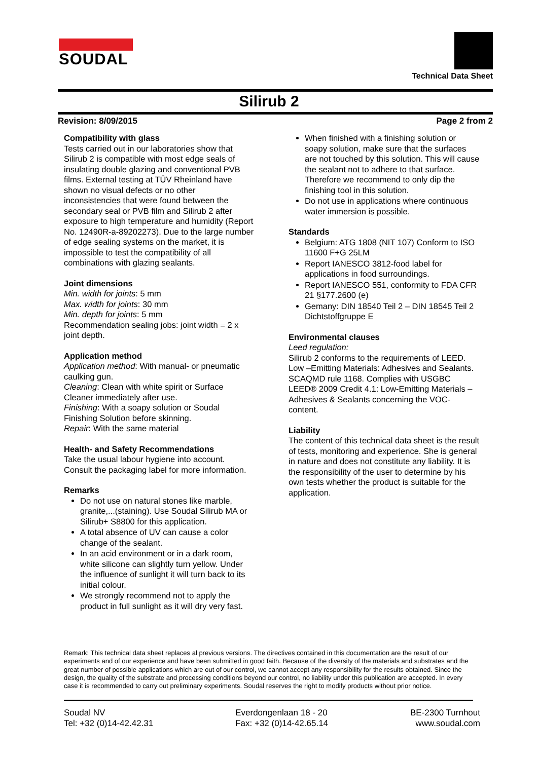SOUDAL
Technical Data Sheet
Silirub 2
Revision: 8/09/2015 Page 2 from 2
Compatibility with glass
Tests carried out in our laboratories show that Silirub 2 is compatible with most edge seals of insulating double glazing and conventional PVB films. External testing at TÜV Rheinland have shown no visual defects or no other inconsistencies that were found between the secondary seal or PVB film and Silirub 2 after exposure to high temperature and humidity (Report No. 12490R-a-89202273). Due to the large number of edge sealing systems on the market, it is impossible to test the compatibility of all combinations with glazing sealants.
Joint dimensions
Min. width for joints: 5 mm
Max. width for joints: 30 mm
Min. depth for joints: 5 mm
Recommendation sealing jobs: joint width = 2 x joint depth.
Application method
Application method: With manual- or pneumatic caulking gun.
Cleaning: Clean with white spirit or Surface Cleaner immediately after use.
Finishing: With a soapy solution or Soudal Finishing Solution before skinning.
Repair: With the same material
Health- and Safety Recommendations
Take the usual labour hygiene into account. Consult the packaging label for more information.
Remarks
Do not use on natural stones like marble, granite,...(staining). Use Soudal Silirub MA or Silirub+ S8800 for this application.
A total absence of UV can cause a color change of the sealant.
In an acid environment or in a dark room, white silicone can slightly turn yellow. Under the influence of sunlight it will turn back to its initial colour.
We strongly recommend not to apply the product in full sunlight as it will dry very fast.
When finished with a finishing solution or soapy solution, make sure that the surfaces are not touched by this solution. This will cause the sealant not to adhere to that surface. Therefore we recommend to only dip the finishing tool in this solution.
Do not use in applications where continuous water immersion is possible.
Standards
Belgium: ATG 1808 (NIT 107) Conform to ISO 11600 F+G 25LM
Report IANESCO 3812-food label for applications in food surroundings.
Report IANESCO 551, conformity to FDA CFR 21 §177.2600 (e)
Gemany: DIN 18540 Teil 2 – DIN 18545 Teil 2 Dichtstoffgruppe E
Environmental clauses
Leed regulation:
Silirub 2 conforms to the requirements of LEED. Low –Emitting Materials: Adhesives and Sealants. SCAQMD rule 1168. Complies with USGBC LEED® 2009 Credit 4.1: Low-Emitting Materials – Adhesives & Sealants concerning the VOC-content.
Liability
The content of this technical data sheet is the result of tests, monitoring and experience. She is general in nature and does not constitute any liability. It is the responsibility of the user to determine by his own tests whether the product is suitable for the application.
Remark: This technical data sheet replaces al previous versions. The directives contained in this documentation are the result of our experiments and of our experience and have been submitted in good faith. Because of the diversity of the materials and substrates and the great number of possible applications which are out of our control, we cannot accept any responsibility for the results obtained. Since the design, the quality of the substrate and processing conditions beyond our control, no liability under this publication are accepted. In every case it is recommended to carry out preliminary experiments. Soudal reserves the right to modify products without prior notice.
Soudal NV
Tel: +32 (0)14-42.42.31
Everdongenlaan 18 - 20
Fax: +32 (0)14-42.65.14
BE-2300 Turnhout
www.soudal.com